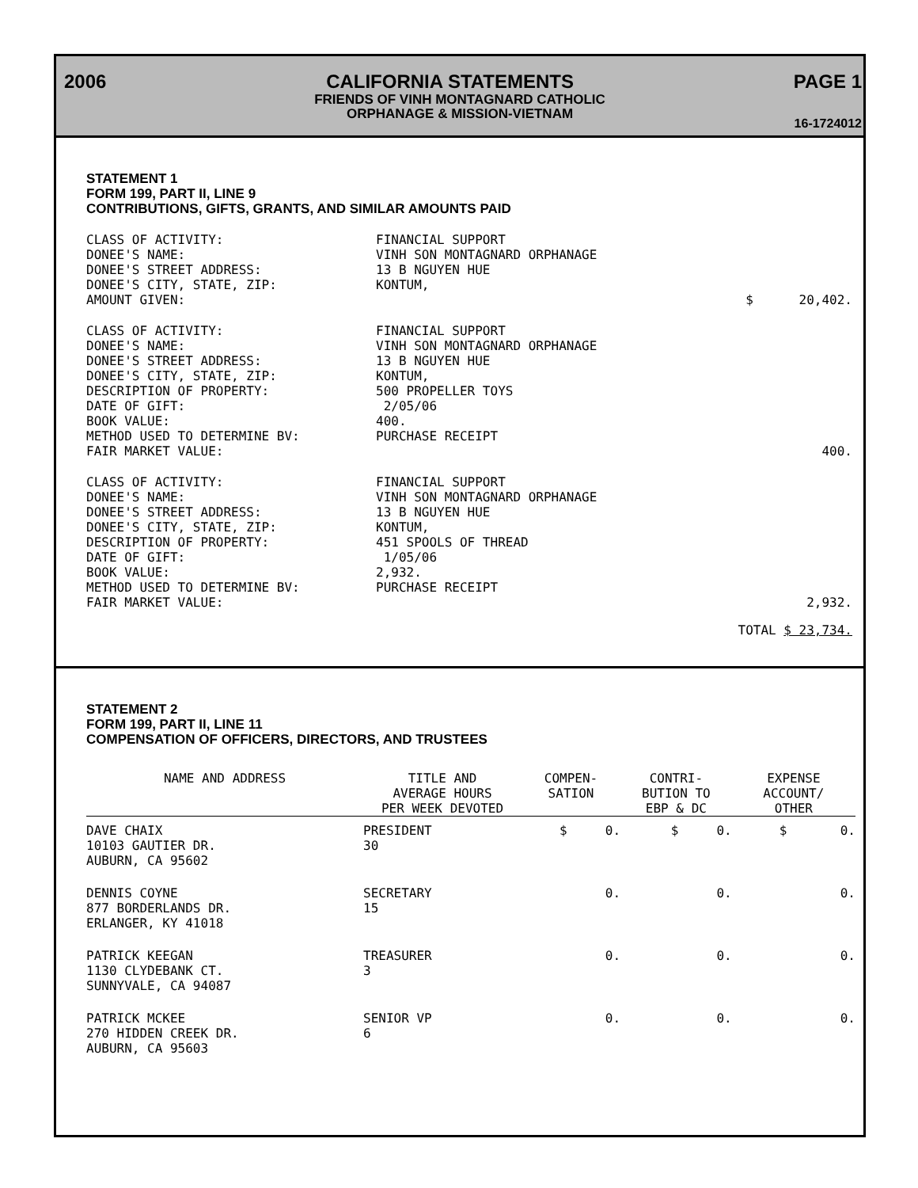2006 CALIFORNIA STATEMENTS PAGE 1
FRIENDS OF VINH MONTAGNARD CATHOLIC
ORPHANAGE & MISSION-VIETNAM
16-1724012
STATEMENT 1
FORM 199, PART II, LINE 9
CONTRIBUTIONS, GIFTS, GRANTS, AND SIMILAR AMOUNTS PAID
CLASS OF ACTIVITY: DONEE'S NAME: DONEE'S STREET ADDRESS: DONEE'S CITY, STATE, ZIP: AMOUNT GIVEN:
FINANCIAL SUPPORT VINH SON MONTAGNARD ORPHANAGE 13 B NGUYEN HUE KONTUM,
$ 20,402.
CLASS OF ACTIVITY: DONEE'S NAME: DONEE'S STREET ADDRESS: DONEE'S CITY, STATE, ZIP: DESCRIPTION OF PROPERTY: DATE OF GIFT: BOOK VALUE: METHOD USED TO DETERMINE BV: FAIR MARKET VALUE:
FINANCIAL SUPPORT VINH SON MONTAGNARD ORPHANAGE 13 B NGUYEN HUE KONTUM, 500 PROPELLER TOYS 2/05/06 400. PURCHASE RECEIPT
400.
CLASS OF ACTIVITY: DONEE'S NAME: DONEE'S STREET ADDRESS: DONEE'S CITY, STATE, ZIP: DESCRIPTION OF PROPERTY: DATE OF GIFT: BOOK VALUE: METHOD USED TO DETERMINE BV: FAIR MARKET VALUE:
FINANCIAL SUPPORT VINH SON MONTAGNARD ORPHANAGE 13 B NGUYEN HUE KONTUM, 451 SPOOLS OF THREAD 1/05/06 2,932. PURCHASE RECEIPT
2,932.
TOTAL $ 23,734.
STATEMENT 2
FORM 199, PART II, LINE 11
COMPENSATION OF OFFICERS, DIRECTORS, AND TRUSTEES
| NAME AND ADDRESS | TITLE AND AVERAGE HOURS PER WEEK DEVOTED | COMPEN- SATION | CONTRI- BUTION TO EBP & DC | EXPENSE ACCOUNT/ OTHER |
| --- | --- | --- | --- | --- |
| DAVE CHAIX 10103 GAUTIER DR. AUBURN, CA 95602 | PRESIDENT 30 | $ 0. | $ 0. | $ 0. |
| DENNIS COYNE 877 BORDERLANDS DR. ERLANGER, KY 41018 | SECRETARY 15 | 0. | 0. | 0. |
| PATRICK KEEGAN 1130 CLYDEBANK CT. SUNNYVALE, CA 94087 | TREASURER 3 | 0. | 0. | 0. |
| PATRICK MCKEE 270 HIDDEN CREEK DR. AUBURN, CA 95603 | SENIOR VP 6 | 0. | 0. | 0. |